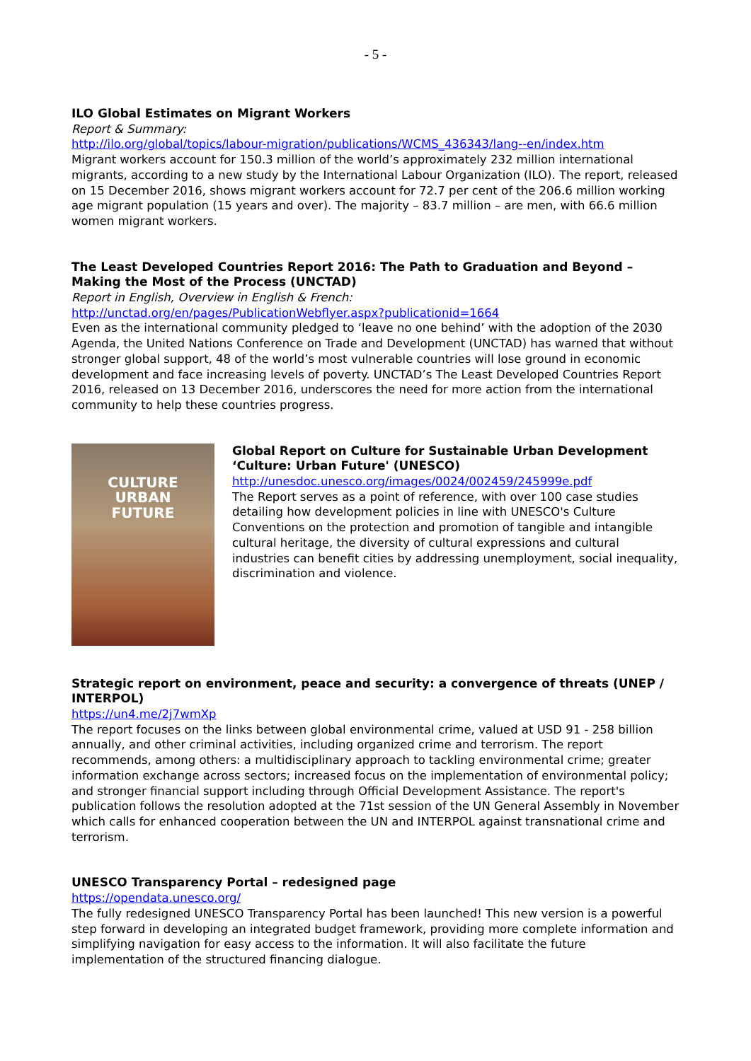- 5 -
ILO Global Estimates on Migrant Workers
Report & Summary:
http://ilo.org/global/topics/labour-migration/publications/WCMS_436343/lang--en/index.htm
Migrant workers account for 150.3 million of the world’s approximately 232 million international migrants, according to a new study by the International Labour Organization (ILO). The report, released on 15 December 2016, shows migrant workers account for 72.7 per cent of the 206.6 million working age migrant population (15 years and over). The majority – 83.7 million – are men, with 66.6 million women migrant workers.
The Least Developed Countries Report 2016: The Path to Graduation and Beyond – Making the Most of the Process (UNCTAD)
Report in English, Overview in English & French:
http://unctad.org/en/pages/PublicationWebflyer.aspx?publicationid=1664
Even as the international community pledged to ‘leave no one behind’ with the adoption of the 2030 Agenda, the United Nations Conference on Trade and Development (UNCTAD) has warned that without stronger global support, 48 of the world’s most vulnerable countries will lose ground in economic development and face increasing levels of poverty. UNCTAD’s The Least Developed Countries Report 2016, released on 13 December 2016, underscores the need for more action from the international community to help these countries progress.
CULTURE
URBAN
FUTURE
Global Report on Culture for Sustainable Urban Development ‘Culture: Urban Future' (UNESCO)
http://unesdoc.unesco.org/images/0024/002459/245999e.pdf
The Report serves as a point of reference, with over 100 case studies detailing how development policies in line with UNESCO's Culture Conventions on the protection and promotion of tangible and intangible cultural heritage, the diversity of cultural expressions and cultural industries can benefit cities by addressing unemployment, social inequality, discrimination and violence.
Strategic report on environment, peace and security: a convergence of threats (UNEP / INTERPOL)
https://un4.me/2j7wmXp
The report focuses on the links between global environmental crime, valued at USD 91 - 258 billion annually, and other criminal activities, including organized crime and terrorism. The report recommends, among others: a multidisciplinary approach to tackling environmental crime; greater information exchange across sectors; increased focus on the implementation of environmental policy; and stronger financial support including through Official Development Assistance. The report's publication follows the resolution adopted at the 71st session of the UN General Assembly in November which calls for enhanced cooperation between the UN and INTERPOL against transnational crime and terrorism.
UNESCO Transparency Portal – redesigned page
https://opendata.unesco.org/
The fully redesigned UNESCO Transparency Portal has been launched! This new version is a powerful step forward in developing an integrated budget framework, providing more complete information and simplifying navigation for easy access to the information. It will also facilitate the future implementation of the structured financing dialogue.